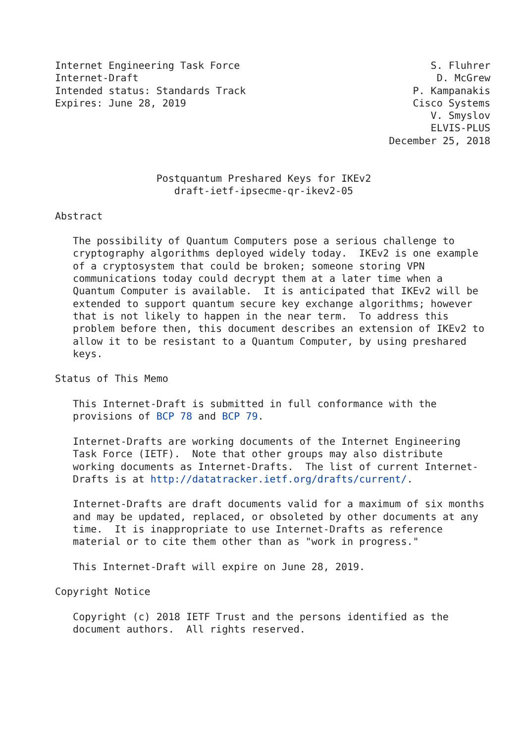Internet Engineering Task Force                                S. Fluhrer
Internet-Draft                                                  D. McGrew
Intended status: Standards Track                            P. Kampanakis
Expires: June 28, 2019                                      Cisco Systems
                                                               V. Smyslov
                                                               ELVIS-PLUS
                                                        December 25, 2018


                 Postquantum Preshared Keys for IKEv2
                    draft-ietf-ipsecme-qr-ikev2-05

Abstract

   The possibility of Quantum Computers pose a serious challenge to
   cryptography algorithms deployed widely today.  IKEv2 is one example
   of a cryptosystem that could be broken; someone storing VPN
   communications today could decrypt them at a later time when a
   Quantum Computer is available.  It is anticipated that IKEv2 will be
   extended to support quantum secure key exchange algorithms; however
   that is not likely to happen in the near term.  To address this
   problem before then, this document describes an extension of IKEv2 to
   allow it to be resistant to a Quantum Computer, by using preshared
   keys.

Status of This Memo

   This Internet-Draft is submitted in full conformance with the
   provisions of BCP 78 and BCP 79.

   Internet-Drafts are working documents of the Internet Engineering
   Task Force (IETF).  Note that other groups may also distribute
   working documents as Internet-Drafts.  The list of current Internet-
   Drafts is at http://datatracker.ietf.org/drafts/current/.

   Internet-Drafts are draft documents valid for a maximum of six months
   and may be updated, replaced, or obsoleted by other documents at any
   time.  It is inappropriate to use Internet-Drafts as reference
   material or to cite them other than as "work in progress."

   This Internet-Draft will expire on June 28, 2019.

Copyright Notice

   Copyright (c) 2018 IETF Trust and the persons identified as the
   document authors.  All rights reserved.